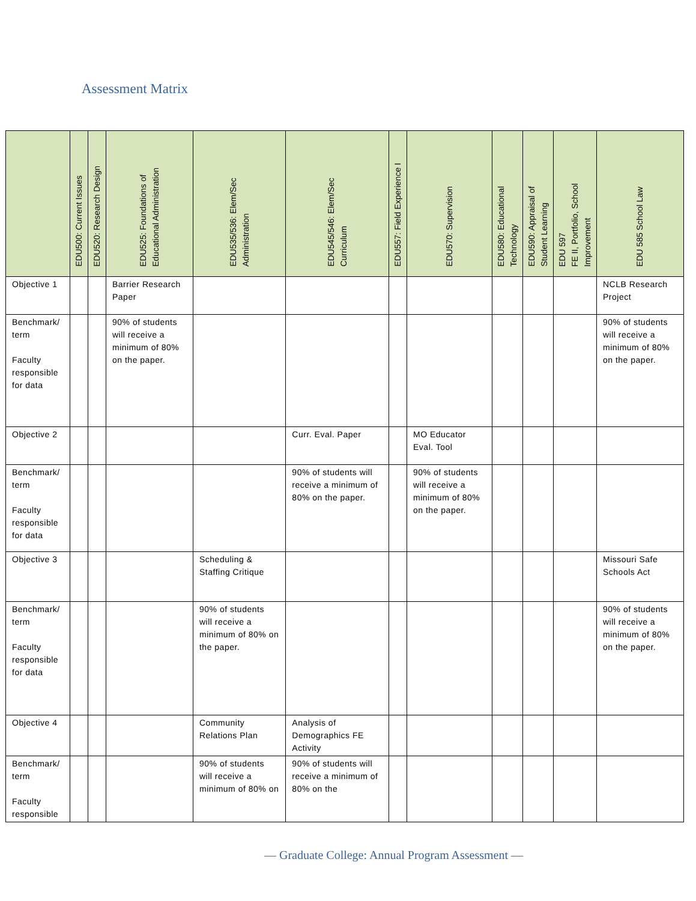Assessment Matrix
| | EDU500: Current Issues | EDU520: Research Design | EDU525: Foundations of Educational Administration | EDU535/536: Elem/Sec Administration | EDU545/546: Elem/Sec Curriculum | EDU557: Field Experience I | EDU570: Supervision | EDU580: Educational Technology | EDU590: Appraisal of Student Learning | EDU 597 FE II, Portfolio, School Improvement | EDU 585 School Law |
| --- | --- | --- | --- | --- | --- | --- | --- | --- | --- | --- | --- |
| Objective 1 | | | Barrier Research Paper | | | | | | | | NCLB Research Project |
| Benchmark/ term Faculty responsible for data | | | 90% of students will receive a minimum of 80% on the paper. | | | | | | | | 90% of students will receive a minimum of 80% on the paper. |
| Objective 2 | | | | | Curr. Eval. Paper | | MO Educator Eval. Tool | | | | |
| Benchmark/ term Faculty responsible for data | | | | | 90% of students will receive a minimum of 80% on the paper. | | 90% of students will receive a minimum of 80% on the paper. | | | | |
| Objective 3 | | | | Scheduling & Staffing Critique | | | | | | | Missouri Safe Schools Act |
| Benchmark/ term Faculty responsible for data | | | | 90% of students will receive a minimum of 80% on the paper. | | | | | | | 90% of students will receive a minimum of 80% on the paper. |
| Objective 4 | | | | Community Relations Plan | Analysis of Demographics FE Activity | | | | | | |
| Benchmark/ term Faculty responsible | | | | 90% of students will receive a minimum of 80% on | 90% of students will receive a minimum of 80% on the | | | | | | |
— Graduate College: Annual Program Assessment —